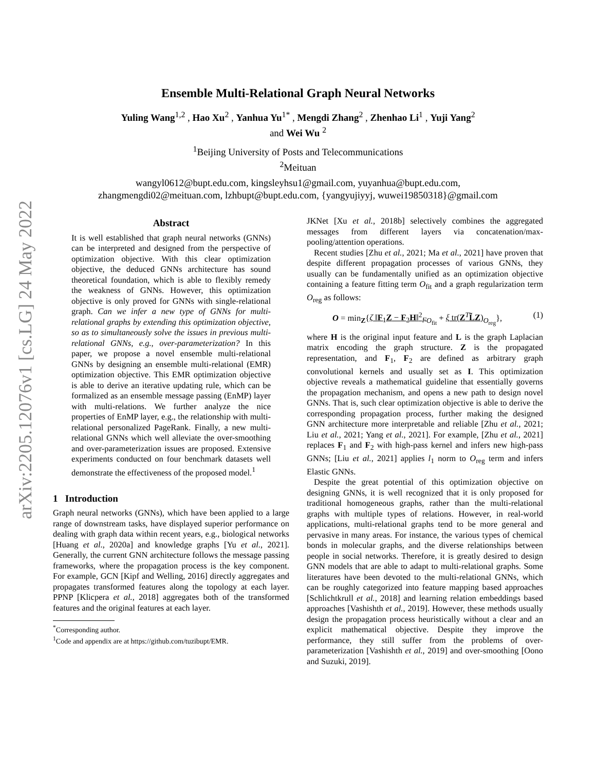arXiv:2205.12076v1 [cs.LG] 24 May 2022
Ensemble Multi-Relational Graph Neural Networks
Yuling Wang<sup>1,2</sup> , Hao Xu<sup>2</sup> , Yanhua Yu<sup>1*</sup> , Mengdi Zhang<sup>2</sup> , Zhenhao Li<sup>1</sup> , Yuji Yang<sup>2</sup>
and Wei Wu <sup>2</sup>
<sup>1</sup> Beijing University of Posts and Telecommunications
<sup>2</sup> Meituan
wangyl0612@bupt.edu.com, kingsleyhsu1@gmail.com, yuyanhua@bupt.edu.com,
zhangmengdi02@meituan.com, lzhbupt@bupt.edu.com, {yangyujiyyj, wuwei19850318}@gmail.com
Abstract
It is well established that graph neural networks (GNNs) can be interpreted and designed from the perspective of optimization objective. With this clear optimization objective, the deduced GNNs architecture has sound theoretical foundation, which is able to flexibly remedy the weakness of GNNs. However, this optimization objective is only proved for GNNs with single-relational graph. Can we infer a new type of GNNs for multi-relational graphs by extending this optimization objective, so as to simultaneously solve the issues in previous multi-relational GNNs, e.g., over-parameterization? In this paper, we propose a novel ensemble multi-relational GNNs by designing an ensemble multi-relational (EMR) optimization objective. This EMR optimization objective is able to derive an iterative updating rule, which can be formalized as an ensemble message passing (EnMP) layer with multi-relations. We further analyze the nice properties of EnMP layer, e.g., the relationship with multi-relational personalized PageRank. Finally, a new multi-relational GNNs which well alleviate the over-smoothing and over-parameterization issues are proposed. Extensive experiments conducted on four benchmark datasets well demonstrate the effectiveness of the proposed model.<sup>1</sup>
1 Introduction
Graph neural networks (GNNs), which have been applied to a large range of downstream tasks, have displayed superior performance on dealing with graph data within recent years, e.g., biological networks [Huang et al., 2020a] and knowledge graphs [Yu et al., 2021]. Generally, the current GNN architecture follows the message passing frameworks, where the propagation process is the key component. For example, GCN [Kipf and Welling, 2016] directly aggregates and propagates transformed features along the topology at each layer. PPNP [Klicpera et al., 2018] aggregates both of the transformed features and the original features at each layer.
<sup>*</sup> Corresponding author.
<sup>1</sup> Code and appendix are at https://github.com/tuzibupt/EMR.
JKNet [Xu et al., 2018b] selectively combines the aggregated messages from different layers via concatenation/max-pooling/attention operations.
Recent studies [Zhu et al., 2021; Ma et al., 2021] have proven that despite different propagation processes of various GNNs, they usually can be fundamentally unified as an optimization objective containing a feature fitting term O<sub>fit</sub> and a graph regularization term O<sub>reg</sub> as follows:
O = min<sub>Z</sub>{ζ ‖F<sub>1</sub>Z − F<sub>2</sub>H‖<sup>2</sup><sub>F</sub><sub>O<sub>fit</sub></sub> + ξ tr(Z<sup>T</sup>L̃Z)<sub>O<sub>reg</sub></sub>}, (1)
where H is the original input feature and L is the graph Laplacian matrix encoding the graph structure. Z is the propagated representation, and F<sub>1</sub>, F<sub>2</sub> are defined as arbitrary graph convolutional kernels and usually set as I. This optimization objective reveals a mathematical guideline that essentially governs the propagation mechanism, and opens a new path to design novel GNNs. That is, such clear optimization objective is able to derive the corresponding propagation process, further making the designed GNN architecture more interpretable and reliable [Zhu et al., 2021; Liu et al., 2021; Yang et al., 2021]. For example, [Zhu et al., 2021] replaces F<sub>1</sub> and F<sub>2</sub> with high-pass kernel and infers new high-pass GNNs; [Liu et al., 2021] applies l<sub>1</sub> norm to O<sub>reg</sub> term and infers Elastic GNNs.
Despite the great potential of this optimization objective on designing GNNs, it is well recognized that it is only proposed for traditional homogeneous graphs, rather than the multi-relational graphs with multiple types of relations. However, in real-world applications, multi-relational graphs tend to be more general and pervasive in many areas. For instance, the various types of chemical bonds in molecular graphs, and the diverse relationships between people in social networks. Therefore, it is greatly desired to design GNN models that are able to adapt to multi-relational graphs. Some literatures have been devoted to the multi-relational GNNs, which can be roughly categorized into feature mapping based approaches [Schlichtkrull et al., 2018] and learning relation embeddings based approaches [Vashishth et al., 2019]. However, these methods usually design the propagation process heuristically without a clear and an explicit mathematical objective. Despite they improve the performance, they still suffer from the problems of over-parameterization [Vashishth et al., 2019] and over-smoothing [Oono and Suzuki, 2019].